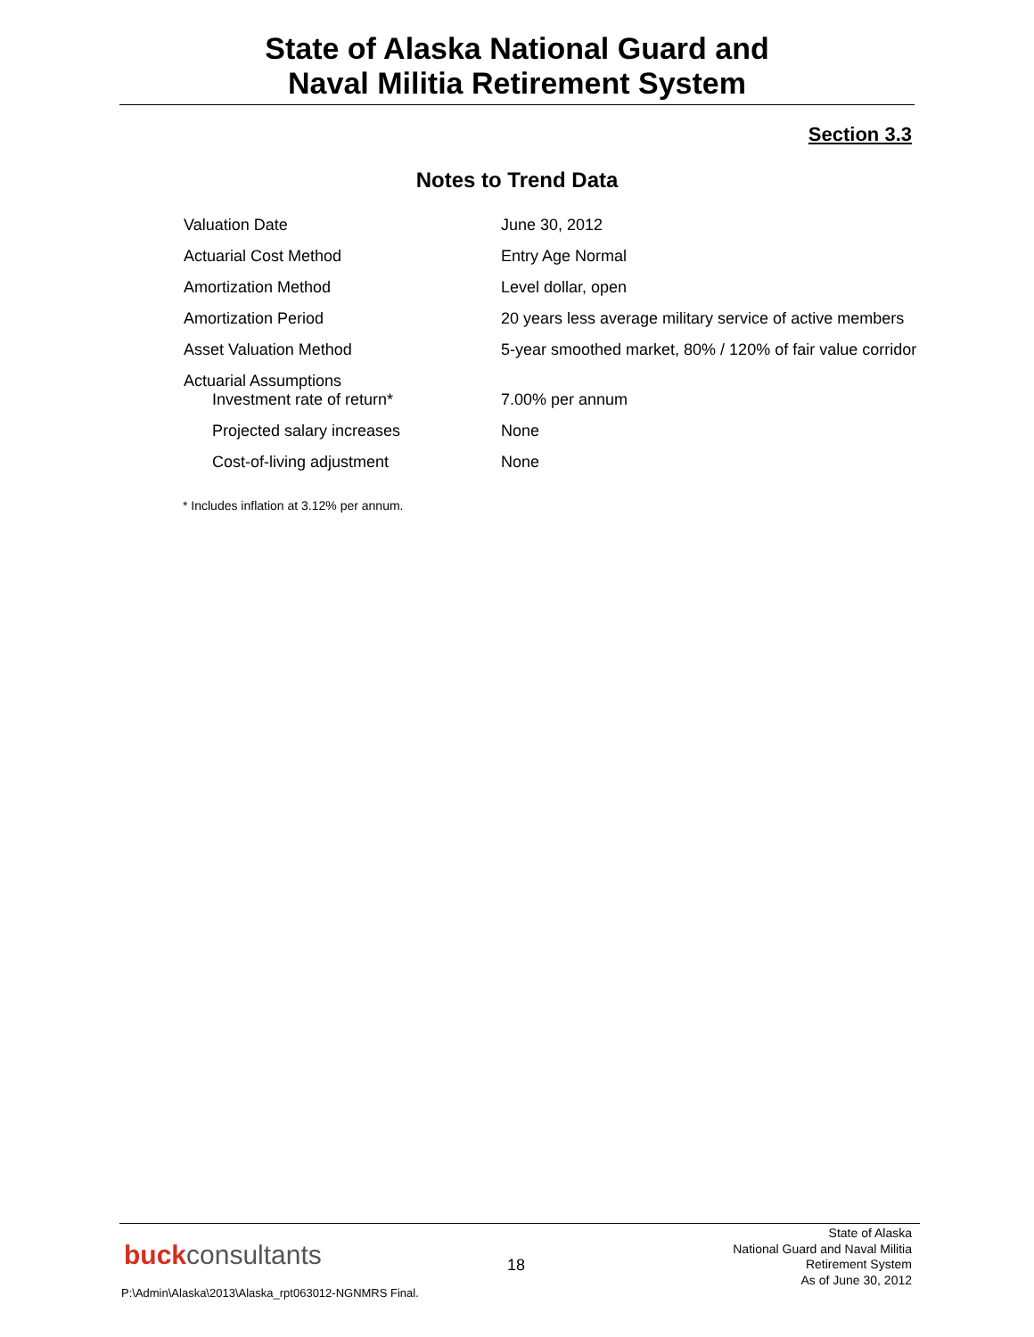State of Alaska National Guard and
Naval Militia Retirement System
Section 3.3
Notes to Trend Data
| Valuation Date | June 30, 2012 |
| Actuarial Cost Method | Entry Age Normal |
| Amortization Method | Level dollar, open |
| Amortization Period | 20 years less average military service of active members |
| Asset Valuation Method | 5-year smoothed market, 80% / 120% of fair value corridor |
| Actuarial Assumptions Investment rate of return* | 7.00% per annum |
| Projected salary increases | None |
| Cost-of-living adjustment | None |
* Includes inflation at 3.12% per annum.
buckconsultants 18
State of Alaska
National Guard and Naval Militia
Retirement System
As of June 30, 2012
P:\Admin\Alaska\2013\Alaska_rpt063012-NGNMRS Final.